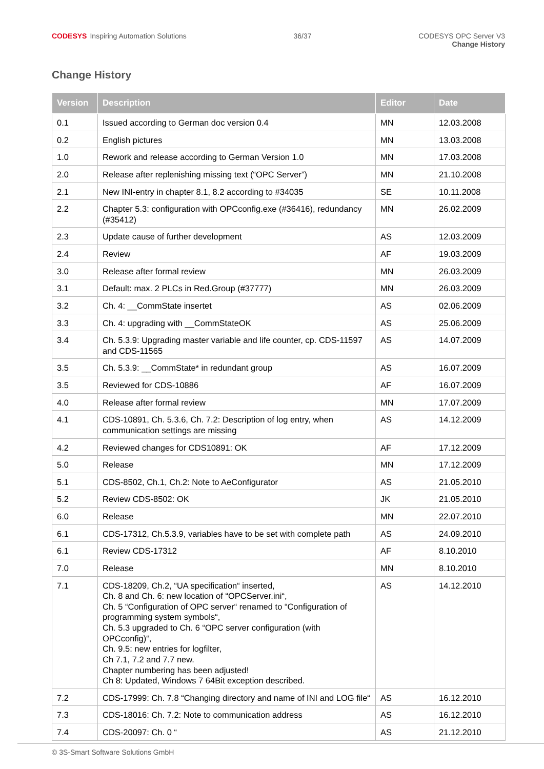CODESYS Inspiring Automation Solutions
36/37 CODESYS OPC Server V3
Change History
Change History
| Version | Description | Editor | Date |
| --- | --- | --- | --- |
| 0.1 | Issued according to German doc version 0.4 | MN | 12.03.2008 |
| 0.2 | English pictures | MN | 13.03.2008 |
| 1.0 | Rework and release according to German Version 1.0 | MN | 17.03.2008 |
| 2.0 | Release after replenishing missing text (“OPC Server”) | MN | 21.10.2008 |
| 2.1 | New INI-entry in chapter 8.1, 8.2 according to #34035 | SE | 10.11.2008 |
| 2.2 | Chapter 5.3: configuration with OPCconfig.exe (#36416), redundancy (#35412) | MN | 26.02.2009 |
| 2.3 | Update cause of further development | AS | 12.03.2009 |
| 2.4 | Review | AF | 19.03.2009 |
| 3.0 | Release after formal review | MN | 26.03.2009 |
| 3.1 | Default: max. 2 PLCs in Red.Group (#37777) | MN | 26.03.2009 |
| 3.2 | Ch. 4: __CommState insertet | AS | 02.06.2009 |
| 3.3 | Ch. 4: upgrading with __CommStateOK | AS | 25.06.2009 |
| 3.4 | Ch. 5.3.9: Upgrading master variable and life counter, cp. CDS-11597 and CDS-11565 | AS | 14.07.2009 |
| 3.5 | Ch. 5.3.9: __CommState* in redundant group | AS | 16.07.2009 |
| 3.5 | Reviewed for CDS-10886 | AF | 16.07.2009 |
| 4.0 | Release after formal review | MN | 17.07.2009 |
| 4.1 | CDS-10891, Ch. 5.3.6, Ch. 7.2: Description of log entry, when communication settings are missing | AS | 14.12.2009 |
| 4.2 | Reviewed changes for CDS10891: OK | AF | 17.12.2009 |
| 5.0 | Release | MN | 17.12.2009 |
| 5.1 | CDS-8502, Ch.1, Ch.2: Note to AeConfigurator | AS | 21.05.2010 |
| 5.2 | Review CDS-8502: OK | JK | 21.05.2010 |
| 6.0 | Release | MN | 22.07.2010 |
| 6.1 | CDS-17312, Ch.5.3.9, variables have to be set with complete path | AS | 24.09.2010 |
| 6.1 | Review CDS-17312 | AF | 8.10.2010 |
| 7.0 | Release | MN | 8.10.2010 |
| 7.1 | CDS-18209, Ch.2, “UA specification“ inserted, Ch. 8 and Ch. 6: new location of “OPCServer.ini“, Ch. 5 “Configuration of OPC server“ renamed to “Configuration of programming system symbols“, Ch. 5.3 upgraded to Ch. 6 “OPC server configuration (with OPCconfig)“, Ch. 9.5: new entries for logfilter, Ch 7.1, 7.2 and 7.7 new. Chapter numbering has been adjusted! Ch 8: Updated, Windows 7 64Bit exception described. | AS | 14.12.2010 |
| 7.2 | CDS-17999: Ch. 7.8 “Changing directory and name of INI and LOG file“ | AS | 16.12.2010 |
| 7.3 | CDS-18016: Ch. 7.2: Note to communication address | AS | 16.12.2010 |
| 7.4 | CDS-20097: Ch. 0 “ | AS | 21.12.2010 |
© 3S-Smart Software Solutions GmbH